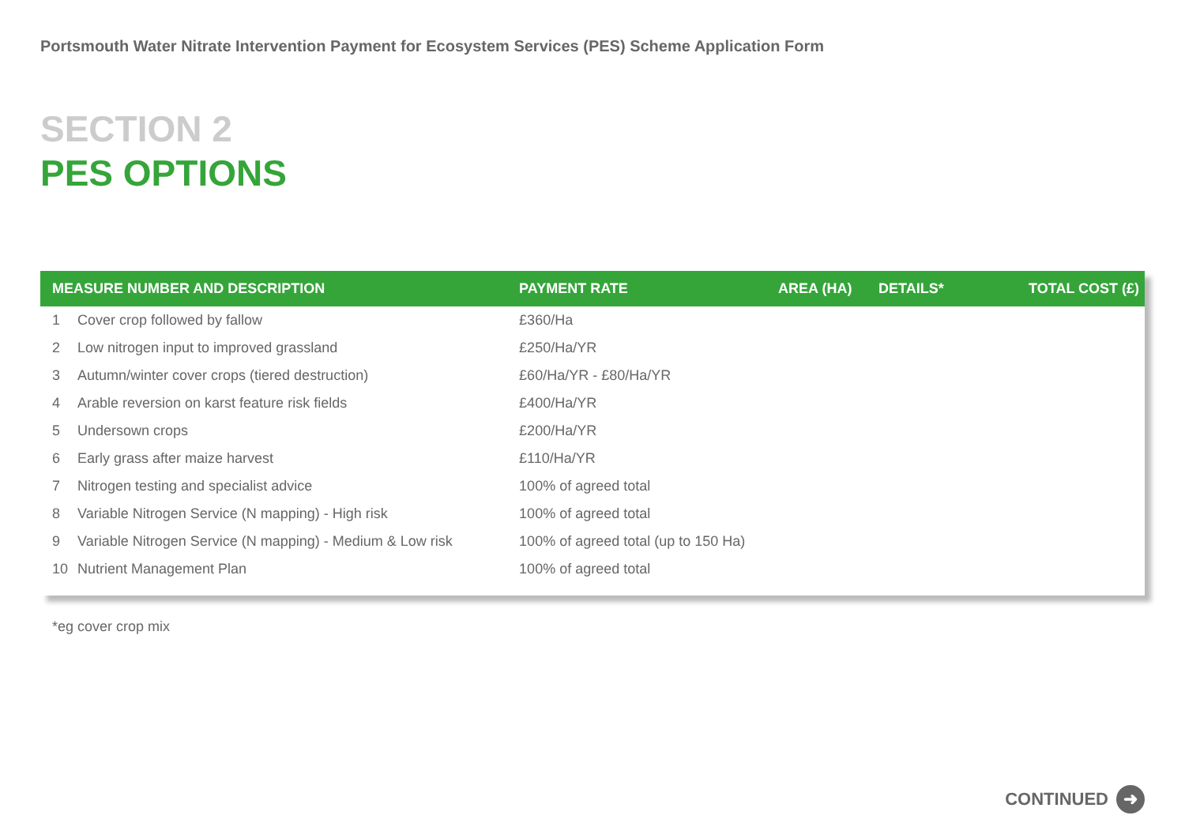Portsmouth Water Nitrate Intervention Payment for Ecosystem Services (PES) Scheme Application Form
SECTION 2
PES OPTIONS
| MEASURE NUMBER AND DESCRIPTION | | PAYMENT RATE | AREA (HA) | DETAILS* | TOTAL COST (£) |
| --- | --- | --- | --- | --- | --- |
| 1 | Cover crop followed by fallow | £360/Ha | | | |
| 2 | Low nitrogen input to improved grassland | £250/Ha/YR | | | |
| 3 | Autumn/winter cover crops (tiered destruction) | £60/Ha/YR - £80/Ha/YR | | | |
| 4 | Arable reversion on karst feature risk fields | £400/Ha/YR | | | |
| 5 | Undersown crops | £200/Ha/YR | | | |
| 6 | Early grass after maize harvest | £110/Ha/YR | | | |
| 7 | Nitrogen testing and specialist advice | 100% of agreed total | | | |
| 8 | Variable Nitrogen Service (N mapping) - High risk | 100% of agreed total | | | |
| 9 | Variable Nitrogen Service (N mapping) - Medium & Low risk | 100% of agreed total (up to 150 Ha) | | | |
| 10 | Nutrient Management Plan | 100% of agreed total | | | |
*eg cover crop mix
CONTINUED ➜